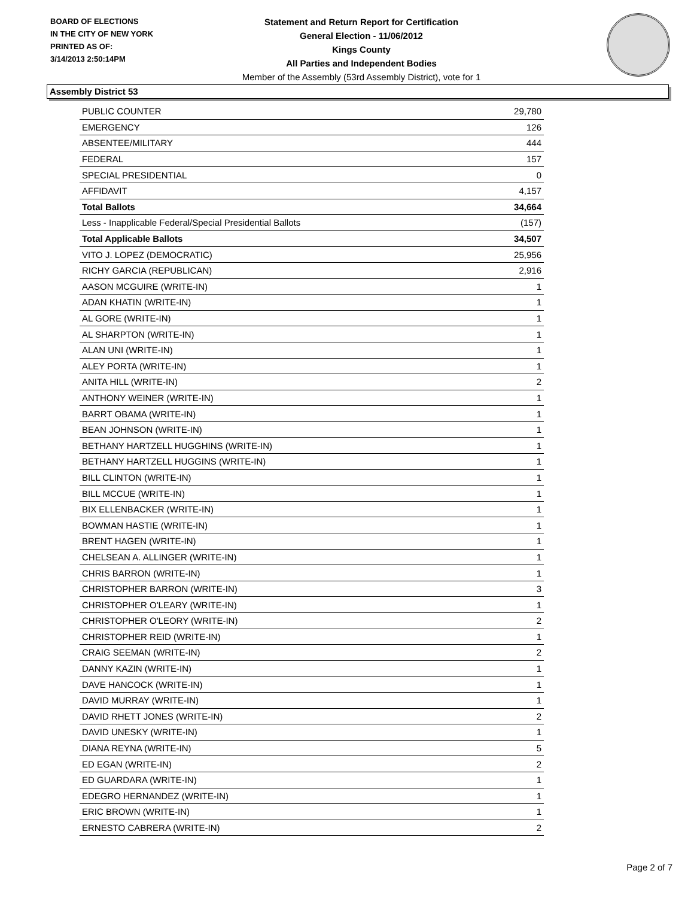BOARD OF ELECTIONS
IN THE CITY OF NEW YORK
PRINTED AS OF:
3/14/2013 2:50:14PM
Statement and Return Report for Certification
General Election - 11/06/2012
Kings County
All Parties and Independent Bodies
Member of the Assembly (53rd Assembly District), vote for 1
Assembly District 53
| PUBLIC COUNTER | 29,780 |
| EMERGENCY | 126 |
| ABSENTEE/MILITARY | 444 |
| FEDERAL | 157 |
| SPECIAL PRESIDENTIAL | 0 |
| AFFIDAVIT | 4,157 |
| Total Ballots | 34,664 |
| Less - Inapplicable Federal/Special Presidential Ballots | (157) |
| Total Applicable Ballots | 34,507 |
| VITO J. LOPEZ (DEMOCRATIC) | 25,956 |
| RICHY GARCIA (REPUBLICAN) | 2,916 |
| AASON MCGUIRE (WRITE-IN) | 1 |
| ADAN KHATIN (WRITE-IN) | 1 |
| AL GORE (WRITE-IN) | 1 |
| AL SHARPTON (WRITE-IN) | 1 |
| ALAN UNI (WRITE-IN) | 1 |
| ALEY PORTA (WRITE-IN) | 1 |
| ANITA HILL (WRITE-IN) | 2 |
| ANTHONY WEINER (WRITE-IN) | 1 |
| BARRT OBAMA (WRITE-IN) | 1 |
| BEAN JOHNSON (WRITE-IN) | 1 |
| BETHANY HARTZELL HUGGHINS (WRITE-IN) | 1 |
| BETHANY HARTZELL HUGGINS (WRITE-IN) | 1 |
| BILL CLINTON (WRITE-IN) | 1 |
| BILL MCCUE (WRITE-IN) | 1 |
| BIX ELLENBACKER (WRITE-IN) | 1 |
| BOWMAN HASTIE (WRITE-IN) | 1 |
| BRENT HAGEN (WRITE-IN) | 1 |
| CHELSEAN A. ALLINGER (WRITE-IN) | 1 |
| CHRIS BARRON (WRITE-IN) | 1 |
| CHRISTOPHER BARRON (WRITE-IN) | 3 |
| CHRISTOPHER O'LEARY (WRITE-IN) | 1 |
| CHRISTOPHER O'LEORY (WRITE-IN) | 2 |
| CHRISTOPHER REID (WRITE-IN) | 1 |
| CRAIG SEEMAN (WRITE-IN) | 2 |
| DANNY KAZIN (WRITE-IN) | 1 |
| DAVE HANCOCK (WRITE-IN) | 1 |
| DAVID MURRAY (WRITE-IN) | 1 |
| DAVID RHETT JONES (WRITE-IN) | 2 |
| DAVID UNESKY (WRITE-IN) | 1 |
| DIANA REYNA (WRITE-IN) | 5 |
| ED EGAN (WRITE-IN) | 2 |
| ED GUARDARA (WRITE-IN) | 1 |
| EDEGRO HERNANDEZ (WRITE-IN) | 1 |
| ERIC BROWN (WRITE-IN) | 1 |
| ERNESTO CABRERA (WRITE-IN) | 2 |
Page 2 of 7